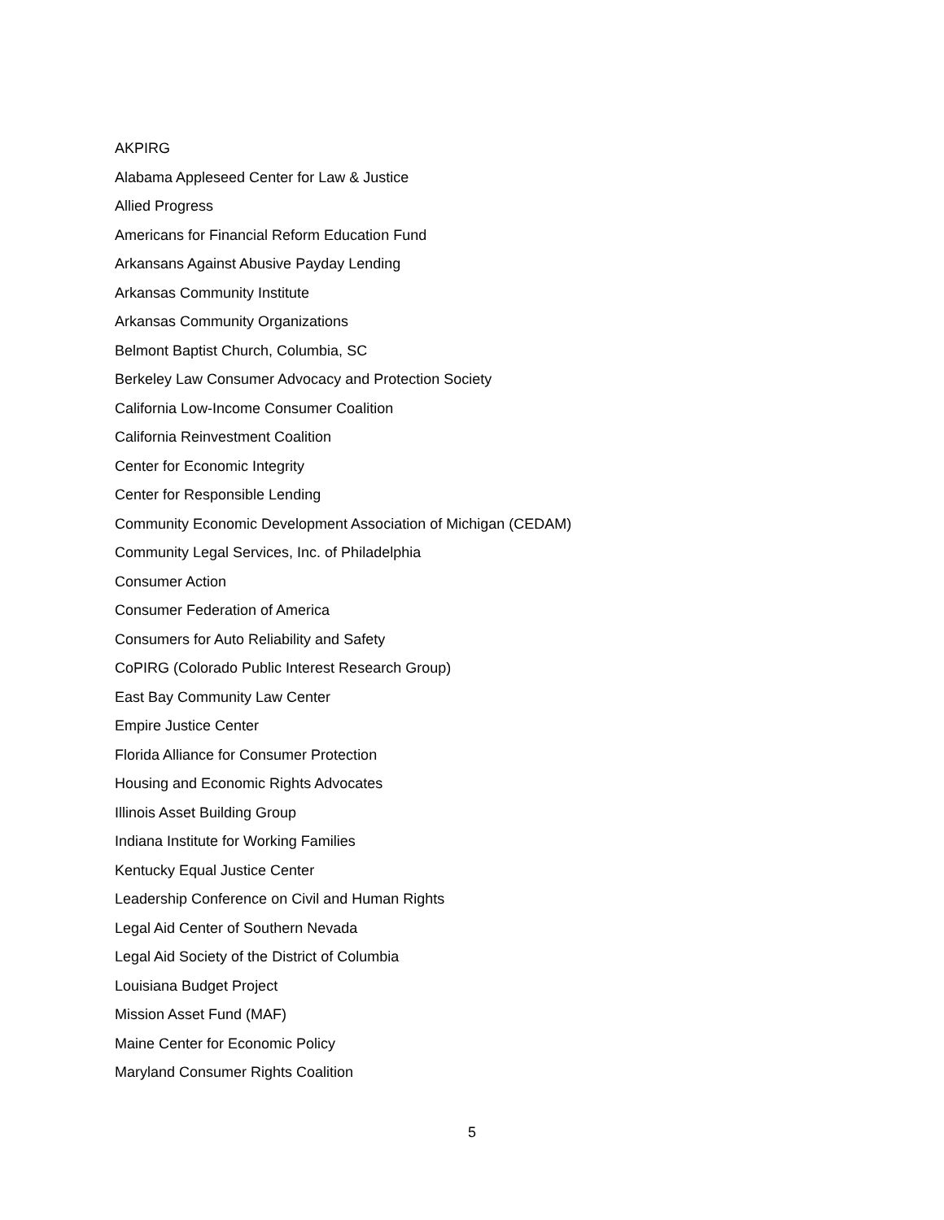AKPIRG
Alabama Appleseed Center for Law & Justice
Allied Progress
Americans for Financial Reform Education Fund
Arkansans Against Abusive Payday Lending
Arkansas Community Institute
Arkansas Community Organizations
Belmont Baptist Church, Columbia, SC
Berkeley Law Consumer Advocacy and Protection Society
California Low-Income Consumer Coalition
California Reinvestment Coalition
Center for Economic Integrity
Center for Responsible Lending
Community Economic Development Association of Michigan (CEDAM)
Community Legal Services, Inc. of Philadelphia
Consumer Action
Consumer Federation of America
Consumers for Auto Reliability and Safety
CoPIRG (Colorado Public Interest Research Group)
East Bay Community Law Center
Empire Justice Center
Florida Alliance for Consumer Protection
Housing and Economic Rights Advocates
Illinois Asset Building Group
Indiana Institute for Working Families
Kentucky Equal Justice Center
Leadership Conference on Civil and Human Rights
Legal Aid Center of Southern Nevada
Legal Aid Society of the District of Columbia
Louisiana Budget Project
Mission Asset Fund (MAF)
Maine Center for Economic Policy
Maryland Consumer Rights Coalition
5